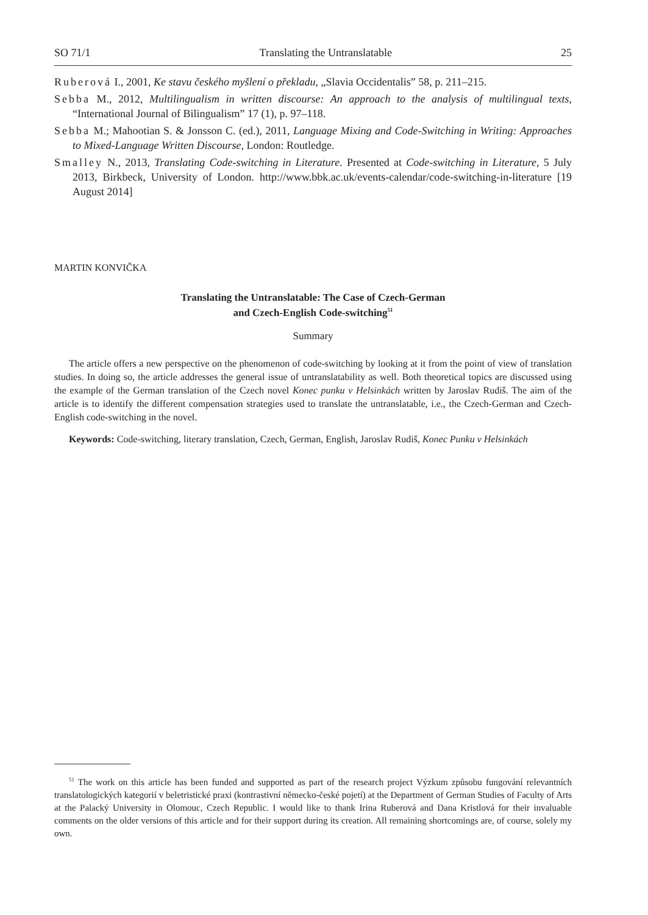SO 71/1 Translating the Untranslatable 25
Ruberová I., 2001, Ke stavu českého myšlení o překladu, „Slavia Occidentalis” 58, p. 211–215.
Sebba M., 2012, Multilingualism in written discourse: An approach to the analysis of multilingual texts, “International Journal of Bilingualism” 17 (1), p. 97–118.
Sebba M.; Mahootian S. & Jonsson C. (ed.), 2011, Language Mixing and Code-Switching in Writing: Approaches to Mixed-Language Written Discourse, London: Routledge.
Smalley N., 2013, Translating Code-switching in Literature. Presented at Code-switching in Literature, 5 July 2013, Birkbeck, University of London. http://www.bbk.ac.uk/events-calendar/code-switching-in-literature [19 August 2014]
MARTIN KONVIČKA
Translating the Untranslatable: The Case of Czech-German
and Czech-English Code-switching<sup>51</sup>
Summary
The article offers a new perspective on the phenomenon of code-switching by looking at it from the point of view of translation studies. In doing so, the article addresses the general issue of untranslatability as well. Both theoretical topics are discussed using the example of the German translation of the Czech novel Konec punku v Helsinkách written by Jaroslav Rudiš. The aim of the article is to identify the different compensation strategies used to translate the untranslatable, i.e., the Czech-German and Czech-English code-switching in the novel.
Keywords: Code-switching, literary translation, Czech, German, English, Jaroslav Rudiš, Konec Punku v Helsinkách
<sup>51</sup> The work on this article has been funded and supported as part of the research project Výzkum způsobu fungování relevantních translatologických kategorií v beletristické praxi (kontrastivní německo-české pojetí) at the Department of German Studies of Faculty of Arts at the Palacký University in Olomouc, Czech Republic. I would like to thank Irina Ruberová and Dana Kristlová for their invaluable comments on the older versions of this article and for their support during its creation. All remaining shortcomings are, of course, solely my own.